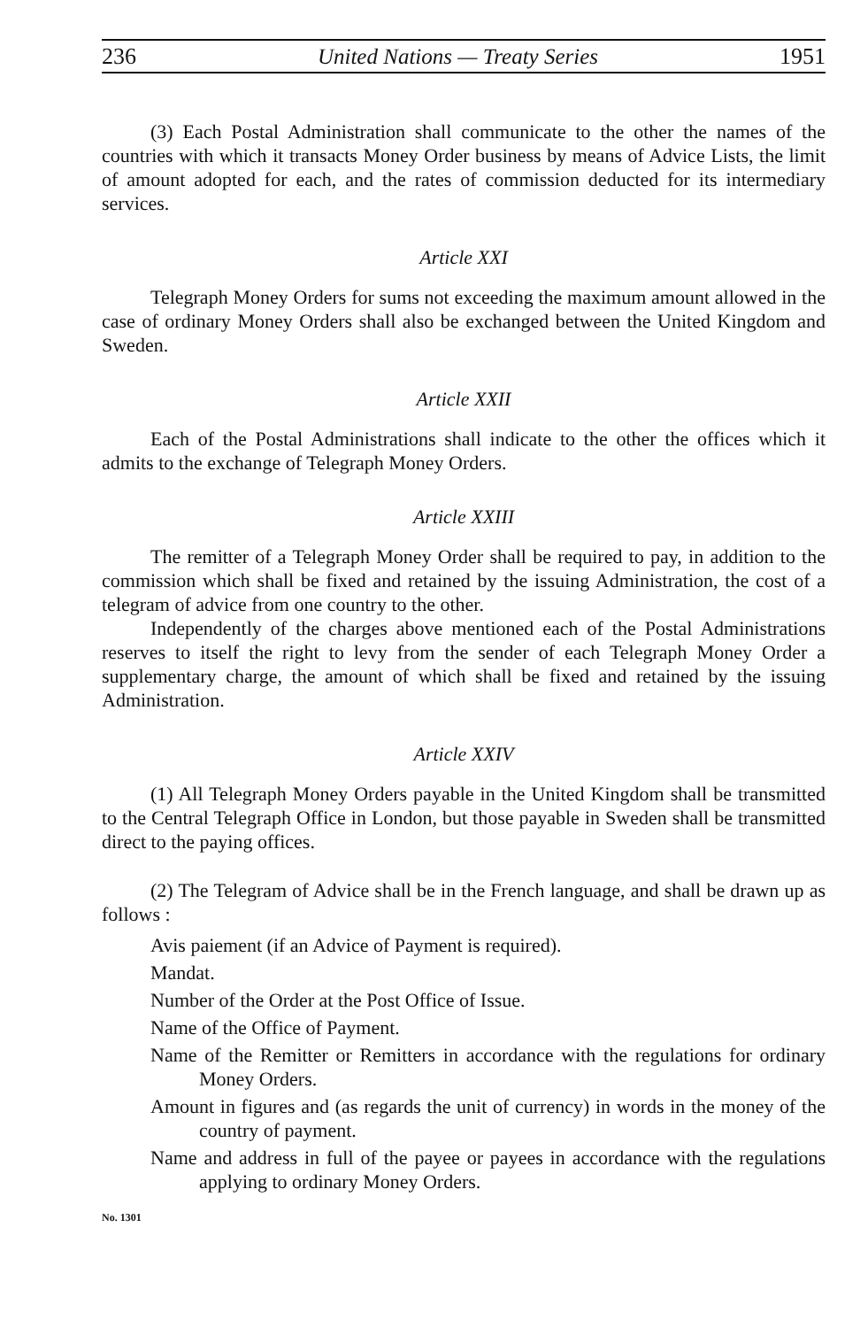236 United Nations — Treaty Series 1951
(3) Each Postal Administration shall communicate to the other the names of the countries with which it transacts Money Order business by means of Advice Lists, the limit of amount adopted for each, and the rates of commission deducted for its intermediary services.
Article XXI
Telegraph Money Orders for sums not exceeding the maximum amount allowed in the case of ordinary Money Orders shall also be exchanged between the United Kingdom and Sweden.
Article XXII
Each of the Postal Administrations shall indicate to the other the offices which it admits to the exchange of Telegraph Money Orders.
Article XXIII
The remitter of a Telegraph Money Order shall be required to pay, in addition to the commission which shall be fixed and retained by the issuing Administration, the cost of a telegram of advice from one country to the other.
Independently of the charges above mentioned each of the Postal Administrations reserves to itself the right to levy from the sender of each Telegraph Money Order a supplementary charge, the amount of which shall be fixed and retained by the issuing Administration.
Article XXIV
(1) All Telegraph Money Orders payable in the United Kingdom shall be transmitted to the Central Telegraph Office in London, but those payable in Sweden shall be transmitted direct to the paying offices.
(2) The Telegram of Advice shall be in the French language, and shall be drawn up as follows :
Avis paiement (if an Advice of Payment is required).
Mandat.
Number of the Order at the Post Office of Issue.
Name of the Office of Payment.
Name of the Remitter or Remitters in accordance with the regulations for ordinary Money Orders.
Amount in figures and (as regards the unit of currency) in words in the money of the country of payment.
Name and address in full of the payee or payees in accordance with the regulations applying to ordinary Money Orders.
No. 1301